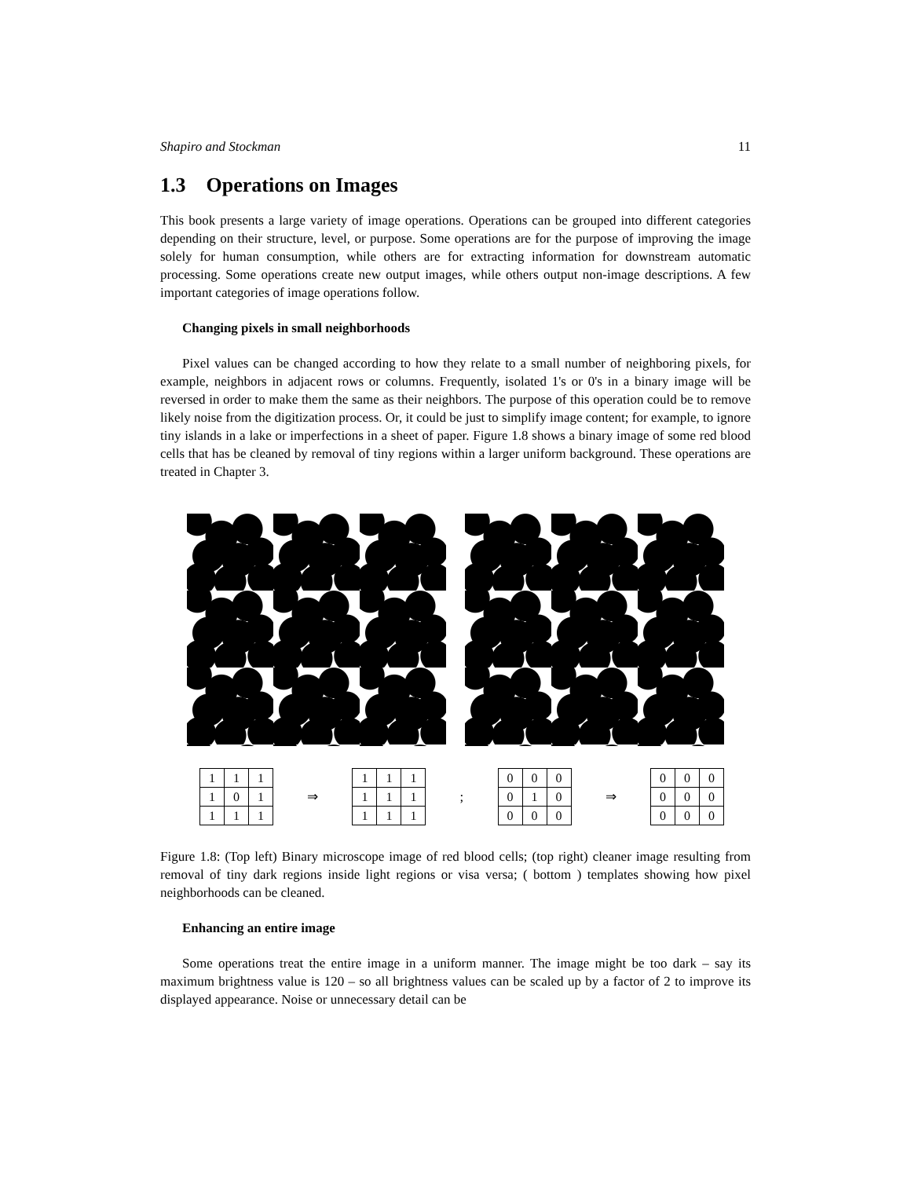Shapiro and Stockman 11
1.3 Operations on Images
This book presents a large variety of image operations. Operations can be grouped into different categories depending on their structure, level, or purpose. Some operations are for the purpose of improving the image solely for human consumption, while others are for extracting information for downstream automatic processing. Some operations create new output images, while others output non-image descriptions. A few important categories of image operations follow.
Changing pixels in small neighborhoods
Pixel values can be changed according to how they relate to a small number of neighboring pixels, for example, neighbors in adjacent rows or columns. Frequently, isolated 1's or 0's in a binary image will be reversed in order to make them the same as their neighbors. The purpose of this operation could be to remove likely noise from the digitization process. Or, it could be just to simplify image content; for example, to ignore tiny islands in a lake or imperfections in a sheet of paper. Figure 1.8 shows a binary image of some red blood cells that has be cleaned by removal of tiny regions within a larger uniform background. These operations are treated in Chapter 3.
| 1 | 1 | 1 |
| 1 | 0 | 1 |
| 1 | 1 | 1 |
⇒
| 1 | 1 | 1 |
| 1 | 1 | 1 |
| 1 | 1 | 1 |
;
| 0 | 0 | 0 |
| 0 | 1 | 0 |
| 0 | 0 | 0 |
⇒
| 0 | 0 | 0 |
| 0 | 0 | 0 |
| 0 | 0 | 0 |
Figure 1.8: (Top left) Binary microscope image of red blood cells; (top right) cleaner image resulting from removal of tiny dark regions inside light regions or visa versa; ( bottom ) templates showing how pixel neighborhoods can be cleaned.
Enhancing an entire image
Some operations treat the entire image in a uniform manner. The image might be too dark – say its maximum brightness value is 120 – so all brightness values can be scaled up by a factor of 2 to improve its displayed appearance. Noise or unnecessary detail can be